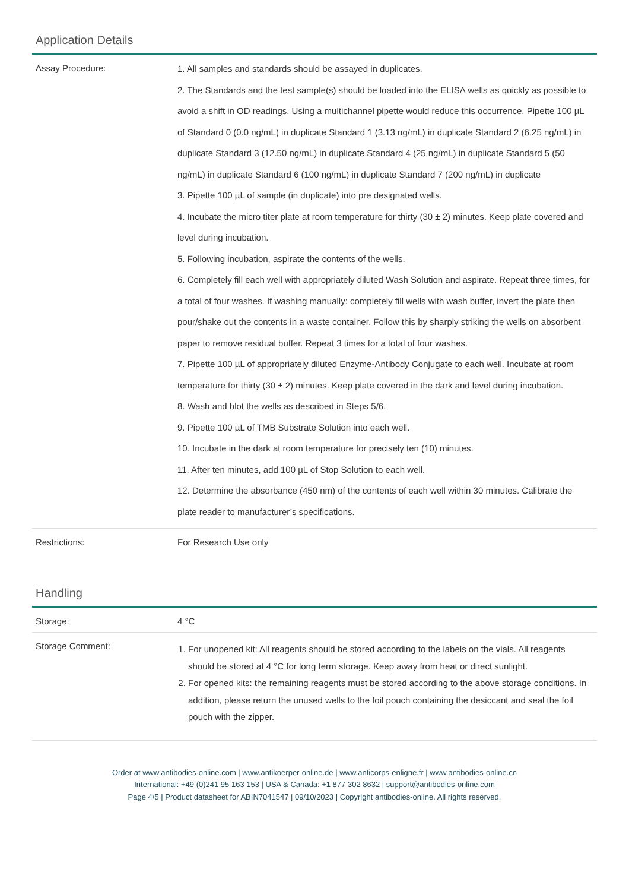Application Details
| Assay Procedure: | 1. All samples and standards should be assayed in duplicates. 2. The Standards and the test sample(s) should be loaded into the ELISA wells as quickly as possible to avoid a shift in OD readings. Using a multichannel pipette would reduce this occurrence. Pipette 100 µL of Standard 0 (0.0 ng/mL) in duplicate Standard 1 (3.13 ng/mL) in duplicate Standard 2 (6.25 ng/mL) in duplicate Standard 3 (12.50 ng/mL) in duplicate Standard 4 (25 ng/mL) in duplicate Standard 5 (50 ng/mL) in duplicate Standard 6 (100 ng/mL) in duplicate Standard 7 (200 ng/mL) in duplicate 3. Pipette 100 µL of sample (in duplicate) into pre designated wells. 4. Incubate the micro titer plate at room temperature for thirty (30 ± 2) minutes. Keep plate covered and level during incubation. 5. Following incubation, aspirate the contents of the wells. 6. Completely fill each well with appropriately diluted Wash Solution and aspirate. Repeat three times, for a total of four washes. If washing manually: completely fill wells with wash buffer, invert the plate then pour/shake out the contents in a waste container. Follow this by sharply striking the wells on absorbent paper to remove residual buffer. Repeat 3 times for a total of four washes. 7. Pipette 100 µL of appropriately diluted Enzyme-Antibody Conjugate to each well. Incubate at room temperature for thirty (30 ± 2) minutes. Keep plate covered in the dark and level during incubation. 8. Wash and blot the wells as described in Steps 5/6. 9. Pipette 100 µL of TMB Substrate Solution into each well. 10. Incubate in the dark at room temperature for precisely ten (10) minutes. 11. After ten minutes, add 100 µL of Stop Solution to each well. 12. Determine the absorbance (450 nm) of the contents of each well within 30 minutes. Calibrate the plate reader to manufacturer’s specifications. |
| Restrictions: | For Research Use only |
Handling
| Storage: | 4 °C |
| Storage Comment: | 1. For unopened kit: All reagents should be stored according to the labels on the vials. All reagents should be stored at 4 °C for long term storage. Keep away from heat or direct sunlight. 2. For opened kits: the remaining reagents must be stored according to the above storage conditions. In addition, please return the unused wells to the foil pouch containing the desiccant and seal the foil pouch with the zipper. |
Order at www.antibodies-online.com | www.antikoerper-online.de | www.anticorps-enligne.fr | www.antibodies-online.cn
International: +49 (0)241 95 163 153 | USA & Canada: +1 877 302 8632 | support@antibodies-online.com
Page 4/5 | Product datasheet for ABIN7041547 | 09/10/2023 | Copyright antibodies-online. All rights reserved.